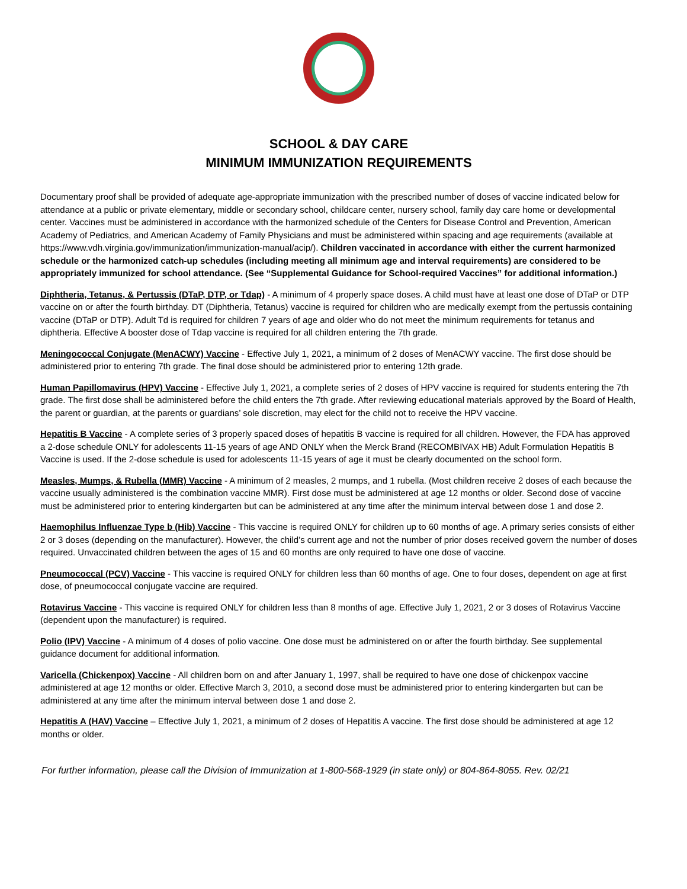SCHOOL & DAY CARE
MINIMUM IMMUNIZATION REQUIREMENTS
Documentary proof shall be provided of adequate age-appropriate immunization with the prescribed number of doses of vaccine indicated below for attendance at a public or private elementary, middle or secondary school, childcare center, nursery school, family day care home or developmental center. Vaccines must be administered in accordance with the harmonized schedule of the Centers for Disease Control and Prevention, American Academy of Pediatrics, and American Academy of Family Physicians and must be administered within spacing and age requirements (available at https://www.vdh.virginia.gov/immunization/immunization-manual/acip/). Children vaccinated in accordance with either the current harmonized schedule or the harmonized catch-up schedules (including meeting all minimum age and interval requirements) are considered to be appropriately immunized for school attendance. (See “Supplemental Guidance for School-required Vaccines” for additional information.)
Diphtheria, Tetanus, & Pertussis (DTaP, DTP, or Tdap) - A minimum of 4 properly space doses. A child must have at least one dose of DTaP or DTP vaccine on or after the fourth birthday. DT (Diphtheria, Tetanus) vaccine is required for children who are medically exempt from the pertussis containing vaccine (DTaP or DTP). Adult Td is required for children 7 years of age and older who do not meet the minimum requirements for tetanus and diphtheria. Effective A booster dose of Tdap vaccine is required for all children entering the 7th grade.
Meningococcal Conjugate (MenACWY) Vaccine - Effective July 1, 2021, a minimum of 2 doses of MenACWY vaccine. The first dose should be administered prior to entering 7th grade. The final dose should be administered prior to entering 12th grade.
Human Papillomavirus (HPV) Vaccine - Effective July 1, 2021, a complete series of 2 doses of HPV vaccine is required for students entering the 7th grade. The first dose shall be administered before the child enters the 7th grade. After reviewing educational materials approved by the Board of Health, the parent or guardian, at the parents or guardians’ sole discretion, may elect for the child not to receive the HPV vaccine.
Hepatitis B Vaccine - A complete series of 3 properly spaced doses of hepatitis B vaccine is required for all children. However, the FDA has approved a 2-dose schedule ONLY for adolescents 11-15 years of age AND ONLY when the Merck Brand (RECOMBIVAX HB) Adult Formulation Hepatitis B Vaccine is used. If the 2-dose schedule is used for adolescents 11-15 years of age it must be clearly documented on the school form.
Measles, Mumps, & Rubella (MMR) Vaccine - A minimum of 2 measles, 2 mumps, and 1 rubella. (Most children receive 2 doses of each because the vaccine usually administered is the combination vaccine MMR). First dose must be administered at age 12 months or older. Second dose of vaccine must be administered prior to entering kindergarten but can be administered at any time after the minimum interval between dose 1 and dose 2.
Haemophilus Influenzae Type b (Hib) Vaccine - This vaccine is required ONLY for children up to 60 months of age. A primary series consists of either 2 or 3 doses (depending on the manufacturer). However, the child’s current age and not the number of prior doses received govern the number of doses required. Unvaccinated children between the ages of 15 and 60 months are only required to have one dose of vaccine.
Pneumococcal (PCV) Vaccine - This vaccine is required ONLY for children less than 60 months of age. One to four doses, dependent on age at first dose, of pneumococcal conjugate vaccine are required.
Rotavirus Vaccine - This vaccine is required ONLY for children less than 8 months of age. Effective July 1, 2021, 2 or 3 doses of Rotavirus Vaccine (dependent upon the manufacturer) is required.
Polio (IPV) Vaccine - A minimum of 4 doses of polio vaccine. One dose must be administered on or after the fourth birthday. See supplemental guidance document for additional information.
Varicella (Chickenpox) Vaccine - All children born on and after January 1, 1997, shall be required to have one dose of chickenpox vaccine administered at age 12 months or older. Effective March 3, 2010, a second dose must be administered prior to entering kindergarten but can be administered at any time after the minimum interval between dose 1 and dose 2.
Hepatitis A (HAV) Vaccine – Effective July 1, 2021, a minimum of 2 doses of Hepatitis A vaccine. The first dose should be administered at age 12 months or older.
For further information, please call the Division of Immunization at 1-800-568-1929 (in state only) or 804-864-8055. Rev. 02/21